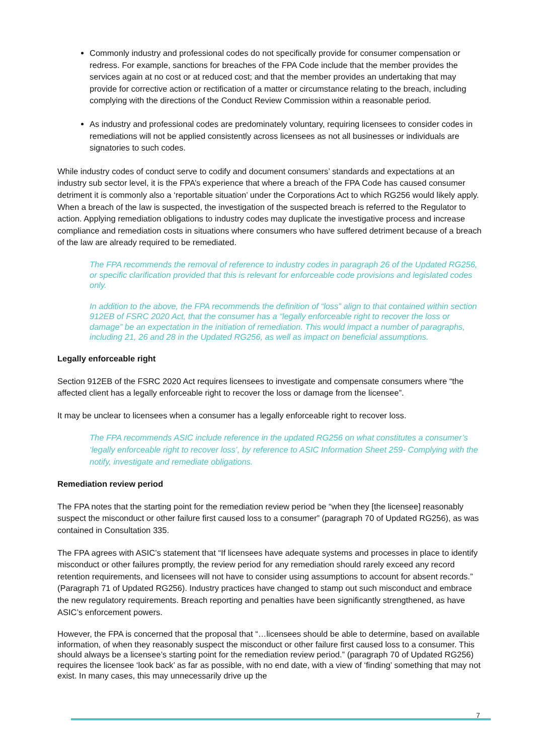Commonly industry and professional codes do not specifically provide for consumer compensation or redress. For example, sanctions for breaches of the FPA Code include that the member provides the services again at no cost or at reduced cost; and that the member provides an undertaking that may provide for corrective action or rectification of a matter or circumstance relating to the breach, including complying with the directions of the Conduct Review Commission within a reasonable period.
As industry and professional codes are predominately voluntary, requiring licensees to consider codes in remediations will not be applied consistently across licensees as not all businesses or individuals are signatories to such codes.
While industry codes of conduct serve to codify and document consumers’ standards and expectations at an industry sub sector level, it is the FPA’s experience that where a breach of the FPA Code has caused consumer detriment it is commonly also a ‘reportable situation’ under the Corporations Act to which RG256 would likely apply. When a breach of the law is suspected, the investigation of the suspected breach is referred to the Regulator to action. Applying remediation obligations to industry codes may duplicate the investigative process and increase compliance and remediation costs in situations where consumers who have suffered detriment because of a breach of the law are already required to be remediated.
The FPA recommends the removal of reference to industry codes in paragraph 26 of the Updated RG256, or specific clarification provided that this is relevant for enforceable code provisions and legislated codes only.
In addition to the above, the FPA recommends the definition of “loss” align to that contained within section 912EB of FSRC 2020 Act, that the consumer has a “legally enforceable right to recover the loss or damage” be an expectation in the initiation of remediation. This would impact a number of paragraphs, including 21, 26 and 28 in the Updated RG256, as well as impact on beneficial assumptions.
Legally enforceable right
Section 912EB of the FSRC 2020 Act requires licensees to investigate and compensate consumers where “the affected client has a legally enforceable right to recover the loss or damage from the licensee”.
It may be unclear to licensees when a consumer has a legally enforceable right to recover loss.
The FPA recommends ASIC include reference in the updated RG256 on what constitutes a consumer’s ‘legally enforceable right to recover loss’, by reference to ASIC Information Sheet 259- Complying with the notify, investigate and remediate obligations.
Remediation review period
The FPA notes that the starting point for the remediation review period be “when they [the licensee] reasonably suspect the misconduct or other failure first caused loss to a consumer” (paragraph 70 of Updated RG256), as was contained in Consultation 335.
The FPA agrees with ASIC’s statement that “If licensees have adequate systems and processes in place to identify misconduct or other failures promptly, the review period for any remediation should rarely exceed any record retention requirements, and licensees will not have to consider using assumptions to account for absent records.” (Paragraph 71 of Updated RG256). Industry practices have changed to stamp out such misconduct and embrace the new regulatory requirements. Breach reporting and penalties have been significantly strengthened, as have ASIC’s enforcement powers.
However, the FPA is concerned that the proposal that “…licensees should be able to determine, based on available information, of when they reasonably suspect the misconduct or other failure first caused loss to a consumer. This should always be a licensee’s starting point for the remediation review period.” (paragraph 70 of Updated RG256) requires the licensee ‘look back’ as far as possible, with no end date, with a view of ‘finding’ something that may not exist. In many cases, this may unnecessarily drive up the
7